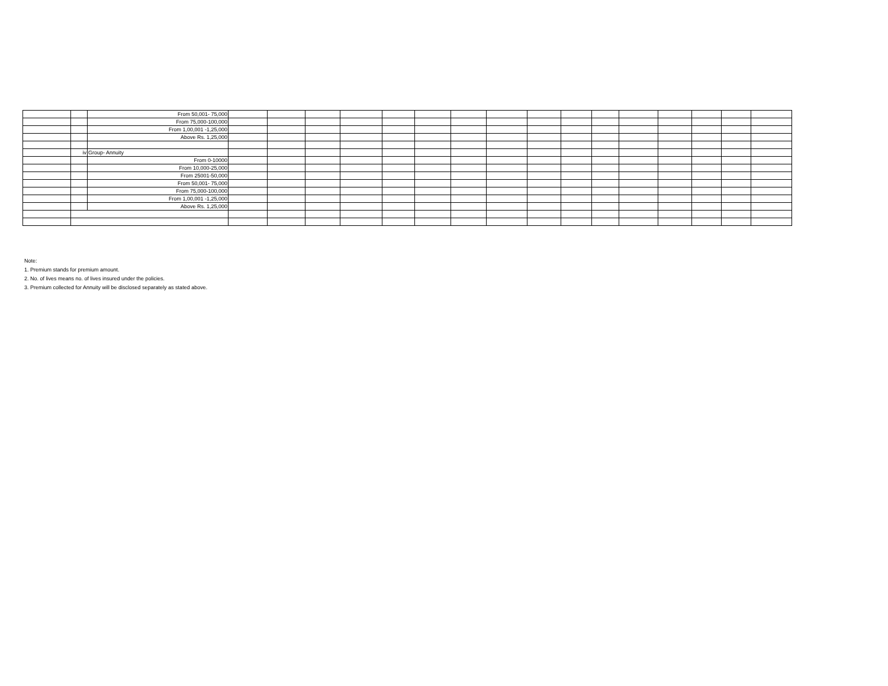| | | From 50,001- 75,000 | | | | | | | | | | | | | | | | |
| | | From 75,000-100,000 | | | | | | | | | | | | | | | | |
| | | From 1,00,001 -1,25,000 | | | | | | | | | | | | | | | | |
| | | Above Rs. 1,25,000 | | | | | | | | | | | | | | | | |
| | iv | Group- Annuity | | | | | | | | | | | | | | | | |
| | | From 0-10000 | | | | | | | | | | | | | | | | |
| | | From 10,000-25,000 | | | | | | | | | | | | | | | | |
| | | From 25001-50,000 | | | | | | | | | | | | | | | | |
| | | From 50,001- 75,000 | | | | | | | | | | | | | | | | |
| | | From 75,000-100,000 | | | | | | | | | | | | | | | | |
| | | From 1,00,001 -1,25,000 | | | | | | | | | | | | | | | | |
| | | Above Rs. 1,25,000 | | | | | | | | | | | | | | | | |
Note:
1. Premium stands for premium amount.
2. No. of lives means no. of lives insured under the policies.
3. Premium collected for Annuity will be disclosed separately as stated above.